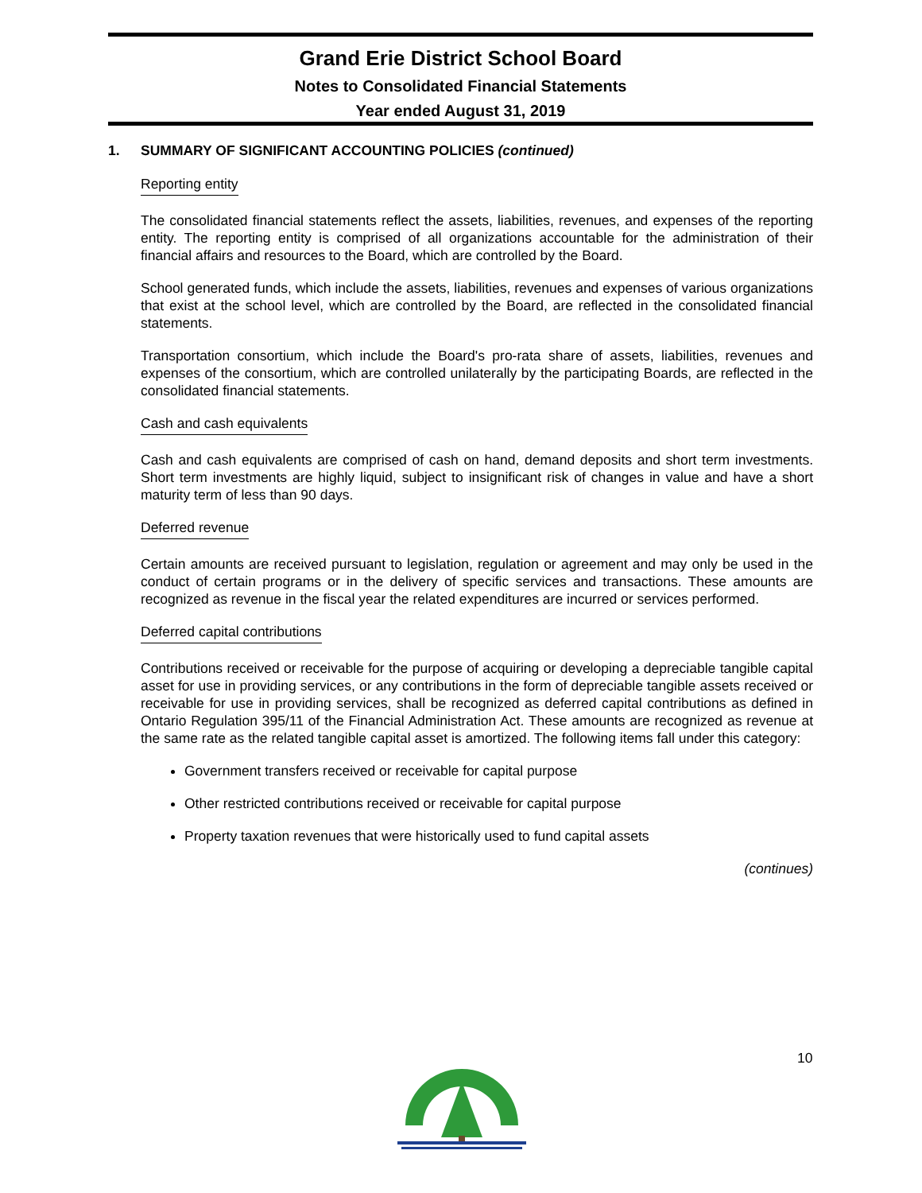Grand Erie District School Board
Notes to Consolidated Financial Statements
Year ended August 31, 2019
1. SUMMARY OF SIGNIFICANT ACCOUNTING POLICIES (continued)
Reporting entity
The consolidated financial statements reflect the assets, liabilities, revenues, and expenses of the reporting entity. The reporting entity is comprised of all organizations accountable for the administration of their financial affairs and resources to the Board, which are controlled by the Board.
School generated funds, which include the assets, liabilities, revenues and expenses of various organizations that exist at the school level, which are controlled by the Board, are reflected in the consolidated financial statements.
Transportation consortium, which include the Board's pro-rata share of assets, liabilities, revenues and expenses of the consortium, which are controlled unilaterally by the participating Boards, are reflected in the consolidated financial statements.
Cash and cash equivalents
Cash and cash equivalents are comprised of cash on hand, demand deposits and short term investments. Short term investments are highly liquid, subject to insignificant risk of changes in value and have a short maturity term of less than 90 days.
Deferred revenue
Certain amounts are received pursuant to legislation, regulation or agreement and may only be used in the conduct of certain programs or in the delivery of specific services and transactions. These amounts are recognized as revenue in the fiscal year the related expenditures are incurred or services performed.
Deferred capital contributions
Contributions received or receivable for the purpose of acquiring or developing a depreciable tangible capital asset for use in providing services, or any contributions in the form of depreciable tangible assets received or receivable for use in providing services, shall be recognized as deferred capital contributions as defined in Ontario Regulation 395/11 of the Financial Administration Act. These amounts are recognized as revenue at the same rate as the related tangible capital asset is amortized. The following items fall under this category:
Government transfers received or receivable for capital purpose
Other restricted contributions received or receivable for capital purpose
Property taxation revenues that were historically used to fund capital assets
(continues)
10